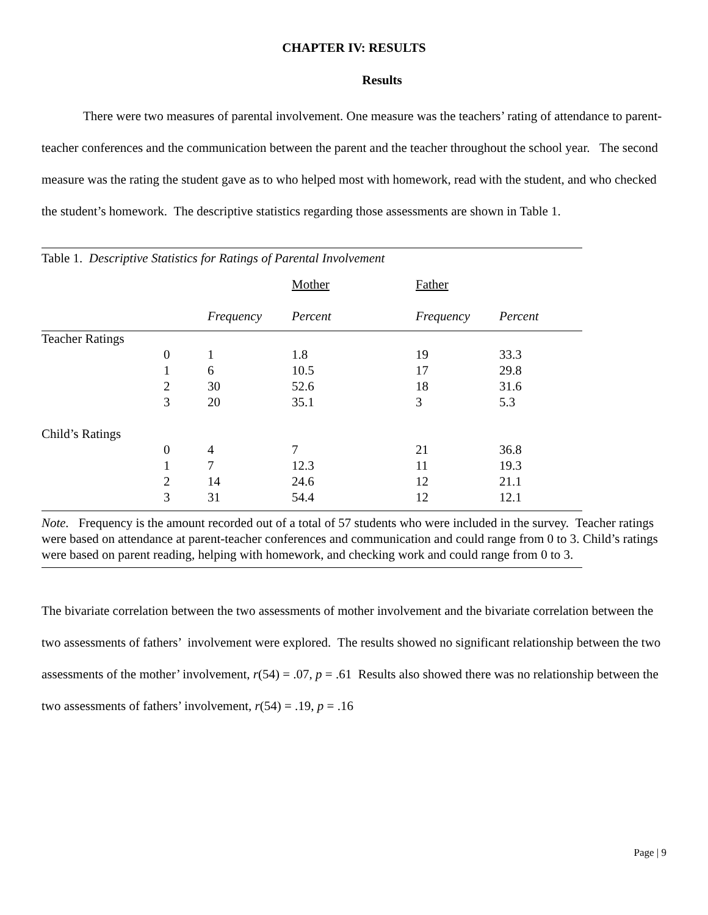CHAPTER IV: RESULTS
Results
There were two measures of parental involvement. One measure was the teachers’ rating of attendance to parent-teacher conferences and the communication between the parent and the teacher throughout the school year. The second measure was the rating the student gave as to who helped most with homework, read with the student, and who checked the student’s homework. The descriptive statistics regarding those assessments are shown in Table 1.
Table 1. Descriptive Statistics for Ratings of Parental Involvement
| | | | Mother | Father | |
| | | Frequency | Percent | Frequency | Percent |
| Teacher Ratings | | | | | |
| | 0 | 1 | 1.8 | 19 | 33.3 |
| | 1 | 6 | 10.5 | 17 | 29.8 |
| | 2 | 30 | 52.6 | 18 | 31.6 |
| | 3 | 20 | 35.1 | 3 | 5.3 |
| Child’s Ratings | | | | | |
| | 0 | 4 | 7 | 21 | 36.8 |
| | 1 | 7 | 12.3 | 11 | 19.3 |
| | 2 | 14 | 24.6 | 12 | 21.1 |
| | 3 | 31 | 54.4 | 12 | 12.1 |
Note. Frequency is the amount recorded out of a total of 57 students who were included in the survey. Teacher ratings were based on attendance at parent-teacher conferences and communication and could range from 0 to 3. Child’s ratings were based on parent reading, helping with homework, and checking work and could range from 0 to 3.
The bivariate correlation between the two assessments of mother involvement and the bivariate correlation between the two assessments of fathers’ involvement were explored. The results showed no significant relationship between the two assessments of the mother’ involvement, r(54) = .07, p = .61 Results also showed there was no relationship between the two assessments of fathers’ involvement, r(54) = .19, p = .16
Page | 9